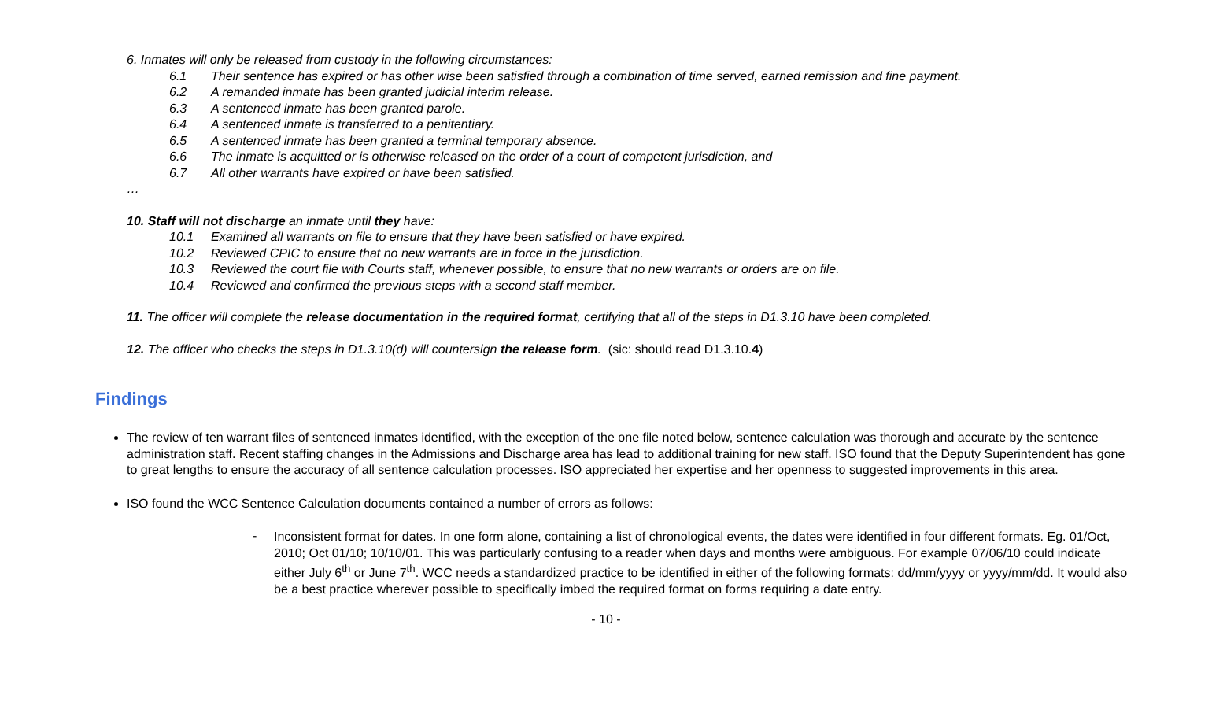6. Inmates will only be released from custody in the following circumstances:
6.1 Their sentence has expired or has other wise been satisfied through a combination of time served, earned remission and fine payment.
6.2 A remanded inmate has been granted judicial interim release.
6.3 A sentenced inmate has been granted parole.
6.4 A sentenced inmate is transferred to a penitentiary.
6.5 A sentenced inmate has been granted a terminal temporary absence.
6.6 The inmate is acquitted or is otherwise released on the order of a court of competent jurisdiction, and
6.7 All other warrants have expired or have been satisfied.
…
10. Staff will not discharge an inmate until they have:
10.1 Examined all warrants on file to ensure that they have been satisfied or have expired.
10.2 Reviewed CPIC to ensure that no new warrants are in force in the jurisdiction.
10.3 Reviewed the court file with Courts staff, whenever possible, to ensure that no new warrants or orders are on file.
10.4 Reviewed and confirmed the previous steps with a second staff member.
11. The officer will complete the release documentation in the required format, certifying that all of the steps in D1.3.10 have been completed.
12. The officer who checks the steps in D1.3.10(d) will countersign the release form. (sic: should read D1.3.10.4)
Findings
The review of ten warrant files of sentenced inmates identified, with the exception of the one file noted below, sentence calculation was thorough and accurate by the sentence administration staff. Recent staffing changes in the Admissions and Discharge area has lead to additional training for new staff. ISO found that the Deputy Superintendent has gone to great lengths to ensure the accuracy of all sentence calculation processes. ISO appreciated her expertise and her openness to suggested improvements in this area.
ISO found the WCC Sentence Calculation documents contained a number of errors as follows:
-
Inconsistent format for dates. In one form alone, containing a list of chronological events, the dates were identified in four different formats. Eg. 01/Oct, 2010; Oct 01/10; 10/10/01. This was particularly confusing to a reader when days and months were ambiguous. For example 07/06/10 could indicate either July 6<sup>th</sup> or June 7<sup>th</sup>. WCC needs a standardized practice to be identified in either of the following formats: dd/mm/yyyy or yyyy/mm/dd. It would also be a best practice wherever possible to specifically imbed the required format on forms requiring a date entry.
- 10 -